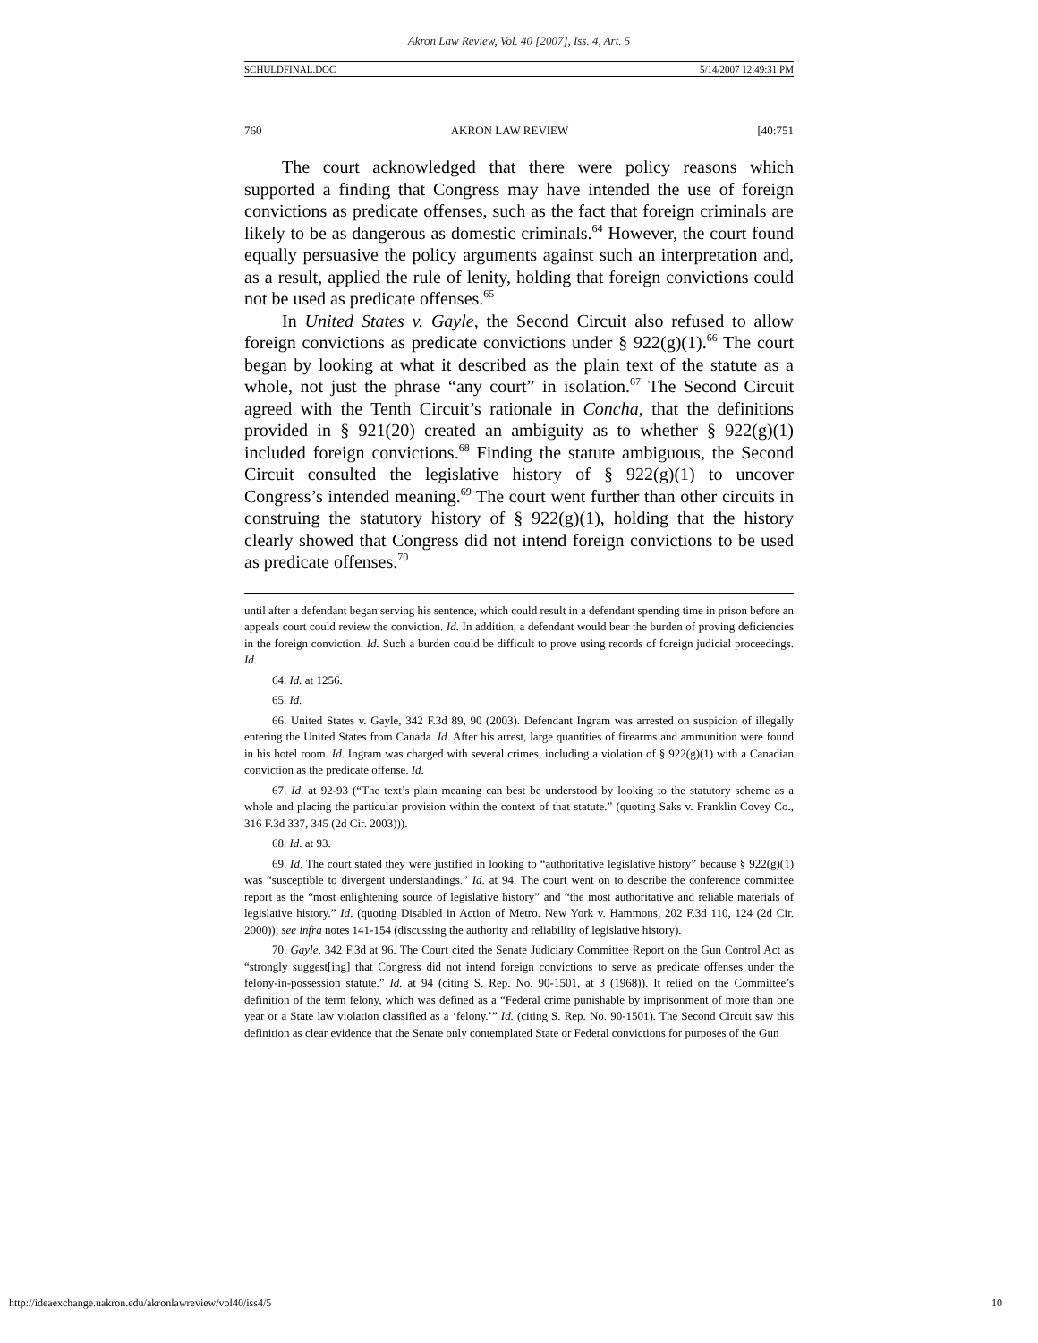Akron Law Review, Vol. 40 [2007], Iss. 4, Art. 5
SCHULDFINAL.DOC 5/14/2007 12:49:31 PM
760 AKRON LAW REVIEW [40:751
The court acknowledged that there were policy reasons which supported a finding that Congress may have intended the use of foreign convictions as predicate offenses, such as the fact that foreign criminals are likely to be as dangerous as domestic criminals.<sup>64</sup> However, the court found equally persuasive the policy arguments against such an interpretation and, as a result, applied the rule of lenity, holding that foreign convictions could not be used as predicate offenses.<sup>65</sup>
In United States v. Gayle, the Second Circuit also refused to allow foreign convictions as predicate convictions under § 922(g)(1).<sup>66</sup> The court began by looking at what it described as the plain text of the statute as a whole, not just the phrase “any court” in isolation.<sup>67</sup> The Second Circuit agreed with the Tenth Circuit’s rationale in Concha, that the definitions provided in § 921(20) created an ambiguity as to whether § 922(g)(1) included foreign convictions.<sup>68</sup> Finding the statute ambiguous, the Second Circuit consulted the legislative history of § 922(g)(1) to uncover Congress’s intended meaning.<sup>69</sup> The court went further than other circuits in construing the statutory history of § 922(g)(1), holding that the history clearly showed that Congress did not intend foreign convictions to be used as predicate offenses.<sup>70</sup>
until after a defendant began serving his sentence, which could result in a defendant spending time in prison before an appeals court could review the conviction. Id. In addition, a defendant would bear the burden of proving deficiencies in the foreign conviction. Id. Such a burden could be difficult to prove using records of foreign judicial proceedings. Id.
64. Id. at 1256.
65. Id.
66. United States v. Gayle, 342 F.3d 89, 90 (2003). Defendant Ingram was arrested on suspicion of illegally entering the United States from Canada. Id. After his arrest, large quantities of firearms and ammunition were found in his hotel room. Id. Ingram was charged with several crimes, including a violation of § 922(g)(1) with a Canadian conviction as the predicate offense. Id.
67. Id. at 92-93 (“The text’s plain meaning can best be understood by looking to the statutory scheme as a whole and placing the particular provision within the context of that statute.” (quoting Saks v. Franklin Covey Co., 316 F.3d 337, 345 (2d Cir. 2003))).
68. Id. at 93.
69. Id. The court stated they were justified in looking to “authoritative legislative history” because § 922(g)(1) was “susceptible to divergent understandings.” Id. at 94. The court went on to describe the conference committee report as the “most enlightening source of legislative history” and “the most authoritative and reliable materials of legislative history.” Id. (quoting Disabled in Action of Metro. New York v. Hammons, 202 F.3d 110, 124 (2d Cir. 2000)); see infra notes 141-154 (discussing the authority and reliability of legislative history).
70. Gayle, 342 F.3d at 96. The Court cited the Senate Judiciary Committee Report on the Gun Control Act as “strongly suggest[ing] that Congress did not intend foreign convictions to serve as predicate offenses under the felony-in-possession statute.” Id. at 94 (citing S. Rep. No. 90-1501, at 3 (1968)). It relied on the Committee’s definition of the term felony, which was defined as a “Federal crime punishable by imprisonment of more than one year or a State law violation classified as a ‘felony.’” Id. (citing S. Rep. No. 90-1501). The Second Circuit saw this definition as clear evidence that the Senate only contemplated State or Federal convictions for purposes of the Gun
http://ideaexchange.uakron.edu/akronlawreview/vol40/iss4/5 10